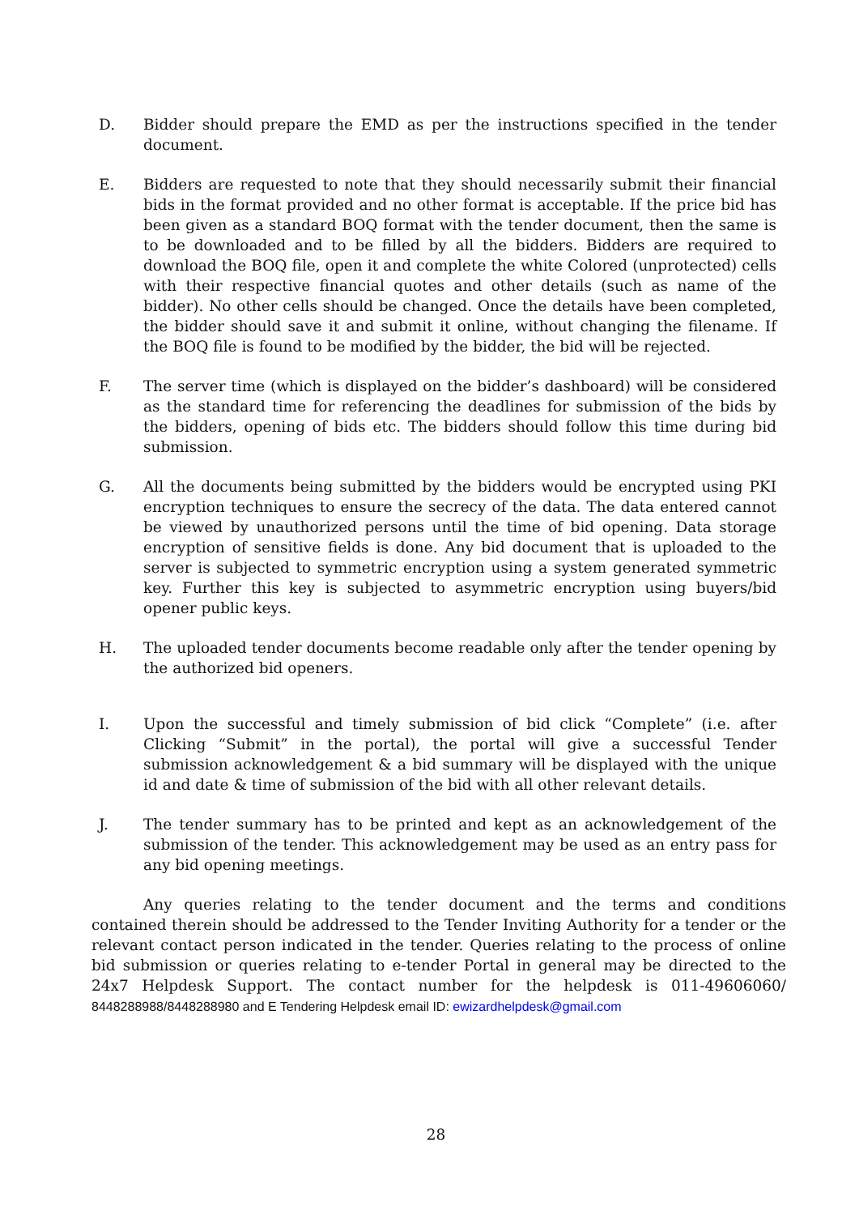D. Bidder should prepare the EMD as per the instructions specified in the tender document.
E. Bidders are requested to note that they should necessarily submit their financial bids in the format provided and no other format is acceptable. If the price bid has been given as a standard BOQ format with the tender document, then the same is to be downloaded and to be filled by all the bidders. Bidders are required to download the BOQ file, open it and complete the white Colored (unprotected) cells with their respective financial quotes and other details (such as name of the bidder). No other cells should be changed. Once the details have been completed, the bidder should save it and submit it online, without changing the filename. If the BOQ file is found to be modified by the bidder, the bid will be rejected.
F. The server time (which is displayed on the bidder’s dashboard) will be considered as the standard time for referencing the deadlines for submission of the bids by the bidders, opening of bids etc. The bidders should follow this time during bid submission.
G. All the documents being submitted by the bidders would be encrypted using PKI encryption techniques to ensure the secrecy of the data. The data entered cannot be viewed by unauthorized persons until the time of bid opening. Data storage encryption of sensitive fields is done. Any bid document that is uploaded to the server is subjected to symmetric encryption using a system generated symmetric key. Further this key is subjected to asymmetric encryption using buyers/bid opener public keys.
H. The uploaded tender documents become readable only after the tender opening by the authorized bid openers.
I. Upon the successful and timely submission of bid click “Complete” (i.e. after Clicking “Submit” in the portal), the portal will give a successful Tender submission acknowledgement & a bid summary will be displayed with the unique id and date & time of submission of the bid with all other relevant details.
J. The tender summary has to be printed and kept as an acknowledgement of the submission of the tender. This acknowledgement may be used as an entry pass for any bid opening meetings.
Any queries relating to the tender document and the terms and conditions contained therein should be addressed to the Tender Inviting Authority for a tender or the relevant contact person indicated in the tender. Queries relating to the process of online bid submission or queries relating to e-tender Portal in general may be directed to the 24x7 Helpdesk Support. The contact number for the helpdesk is 011-49606060/ 8448288988/8448288980 and E Tendering Helpdesk email ID: ewizardhelpdesk@gmail.com
28